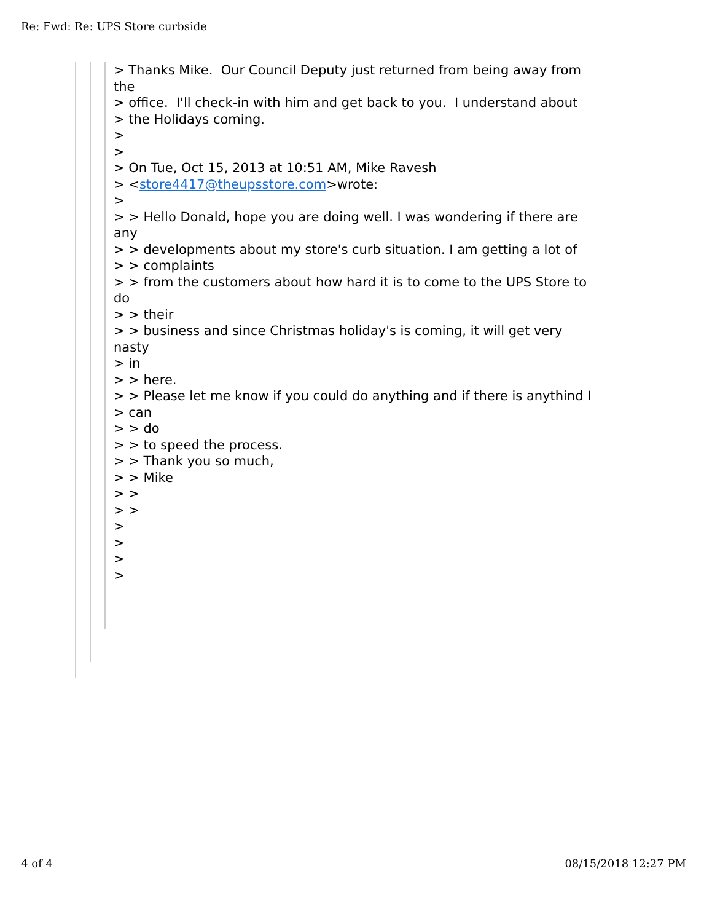Re: Fwd: Re: UPS Store curbside
> Thanks Mike. Our Council Deputy just returned from being away from the > office. I'll check-in with him and get back to you. I understand about > the Holidays coming. > > > On Tue, Oct 15, 2013 at 10:51 AM, Mike Ravesh > <store4417@theupsstore.com>wrote: > > > Hello Donald, hope you are doing well. I was wondering if there are any > > developments about my store's curb situation. I am getting a lot of > > complaints > > from the customers about how hard it is to come to the UPS Store to do > > their > > business and since Christmas holiday's is coming, it will get very nasty > in > > here. > > Please let me know if you could do anything and if there is anythind I > can > > do > > to speed the process. > > Thank you so much, > > Mike > > > > > > > >
4 of 4 08/15/2018 12:27 PM